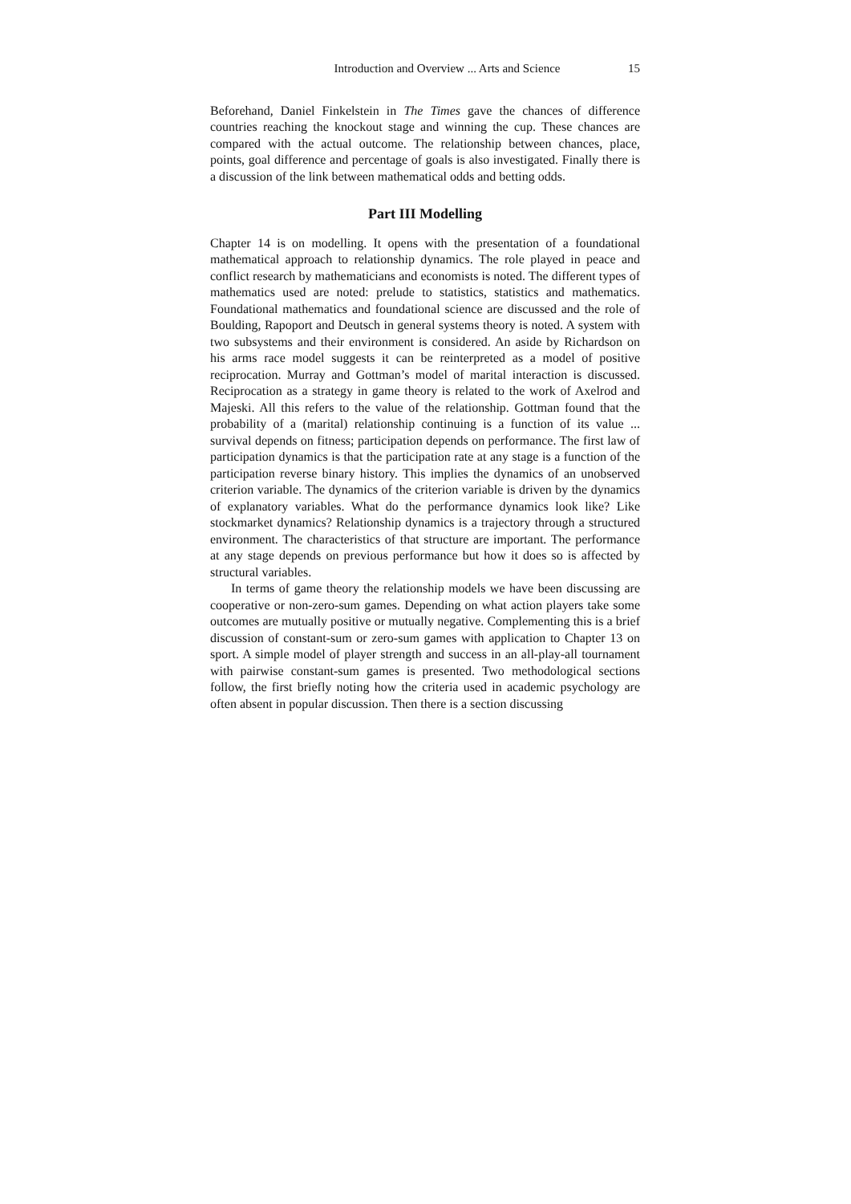Introduction and Overview ... Arts and Science 15
Beforehand, Daniel Finkelstein in The Times gave the chances of difference countries reaching the knockout stage and winning the cup. These chances are compared with the actual outcome. The relationship between chances, place, points, goal difference and percentage of goals is also investigated. Finally there is a discussion of the link between mathematical odds and betting odds.
Part III Modelling
Chapter 14 is on modelling. It opens with the presentation of a foundational mathematical approach to relationship dynamics. The role played in peace and conflict research by mathematicians and economists is noted. The different types of mathematics used are noted: prelude to statistics, statistics and mathematics. Foundational mathematics and foundational science are discussed and the role of Boulding, Rapoport and Deutsch in general systems theory is noted. A system with two subsystems and their environment is considered. An aside by Richardson on his arms race model suggests it can be reinterpreted as a model of positive reciprocation. Murray and Gottman’s model of marital interaction is discussed. Reciprocation as a strategy in game theory is related to the work of Axelrod and Majeski. All this refers to the value of the relationship. Gottman found that the probability of a (marital) relationship continuing is a function of its value ... survival depends on fitness; participation depends on performance. The first law of participation dynamics is that the participation rate at any stage is a function of the participation reverse binary history. This implies the dynamics of an unobserved criterion variable. The dynamics of the criterion variable is driven by the dynamics of explanatory variables. What do the performance dynamics look like? Like stockmarket dynamics? Relationship dynamics is a trajectory through a structured environment. The characteristics of that structure are important. The performance at any stage depends on previous performance but how it does so is affected by structural variables.
In terms of game theory the relationship models we have been discussing are cooperative or non-zero-sum games. Depending on what action players take some outcomes are mutually positive or mutually negative. Complementing this is a brief discussion of constant-sum or zero-sum games with application to Chapter 13 on sport. A simple model of player strength and success in an all-play-all tournament with pairwise constant-sum games is presented. Two methodological sections follow, the first briefly noting how the criteria used in academic psychology are often absent in popular discussion. Then there is a section discussing